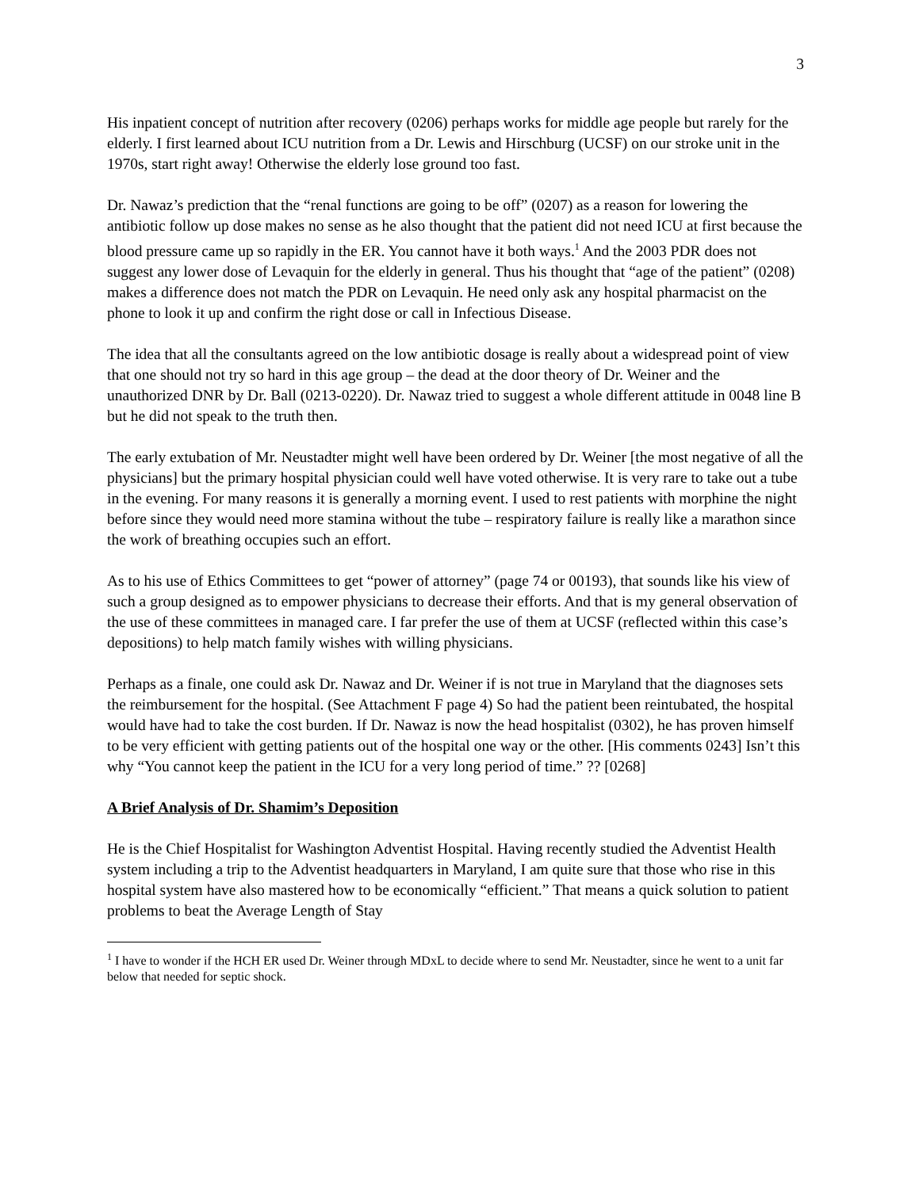3
His inpatient concept of nutrition after recovery (0206) perhaps works for middle age people but rarely for the elderly. I first learned about ICU nutrition from a Dr. Lewis and Hirschburg (UCSF) on our stroke unit in the 1970s, start right away! Otherwise the elderly lose ground too fast.
Dr. Nawaz’s prediction that the “renal functions are going to be off” (0207) as a reason for lowering the antibiotic follow up dose makes no sense as he also thought that the patient did not need ICU at first because the blood pressure came up so rapidly in the ER. You cannot have it both ways.<sup>1</sup> And the 2003 PDR does not suggest any lower dose of Levaquin for the elderly in general. Thus his thought that “age of the patient” (0208) makes a difference does not match the PDR on Levaquin. He need only ask any hospital pharmacist on the phone to look it up and confirm the right dose or call in Infectious Disease.
The idea that all the consultants agreed on the low antibiotic dosage is really about a widespread point of view that one should not try so hard in this age group – the dead at the door theory of Dr. Weiner and the unauthorized DNR by Dr. Ball (0213-0220). Dr. Nawaz tried to suggest a whole different attitude in 0048 line B but he did not speak to the truth then.
The early extubation of Mr. Neustadter might well have been ordered by Dr. Weiner [the most negative of all the physicians] but the primary hospital physician could well have voted otherwise. It is very rare to take out a tube in the evening. For many reasons it is generally a morning event. I used to rest patients with morphine the night before since they would need more stamina without the tube – respiratory failure is really like a marathon since the work of breathing occupies such an effort.
As to his use of Ethics Committees to get “power of attorney” (page 74 or 00193), that sounds like his view of such a group designed as to empower physicians to decrease their efforts. And that is my general observation of the use of these committees in managed care. I far prefer the use of them at UCSF (reflected within this case’s depositions) to help match family wishes with willing physicians.
Perhaps as a finale, one could ask Dr. Nawaz and Dr. Weiner if is not true in Maryland that the diagnoses sets the reimbursement for the hospital. (See Attachment F page 4) So had the patient been reintubated, the hospital would have had to take the cost burden. If Dr. Nawaz is now the head hospitalist (0302), he has proven himself to be very efficient with getting patients out of the hospital one way or the other. [His comments 0243] Isn’t this why “You cannot keep the patient in the ICU for a very long period of time.” ?? [0268]
A Brief Analysis of Dr. Shamim’s Deposition
He is the Chief Hospitalist for Washington Adventist Hospital. Having recently studied the Adventist Health system including a trip to the Adventist headquarters in Maryland, I am quite sure that those who rise in this hospital system have also mastered how to be economically “efficient.” That means a quick solution to patient problems to beat the Average Length of Stay
<sup>1</sup> I have to wonder if the HCH ER used Dr. Weiner through MDxL to decide where to send Mr. Neustadter, since he went to a unit far below that needed for septic shock.